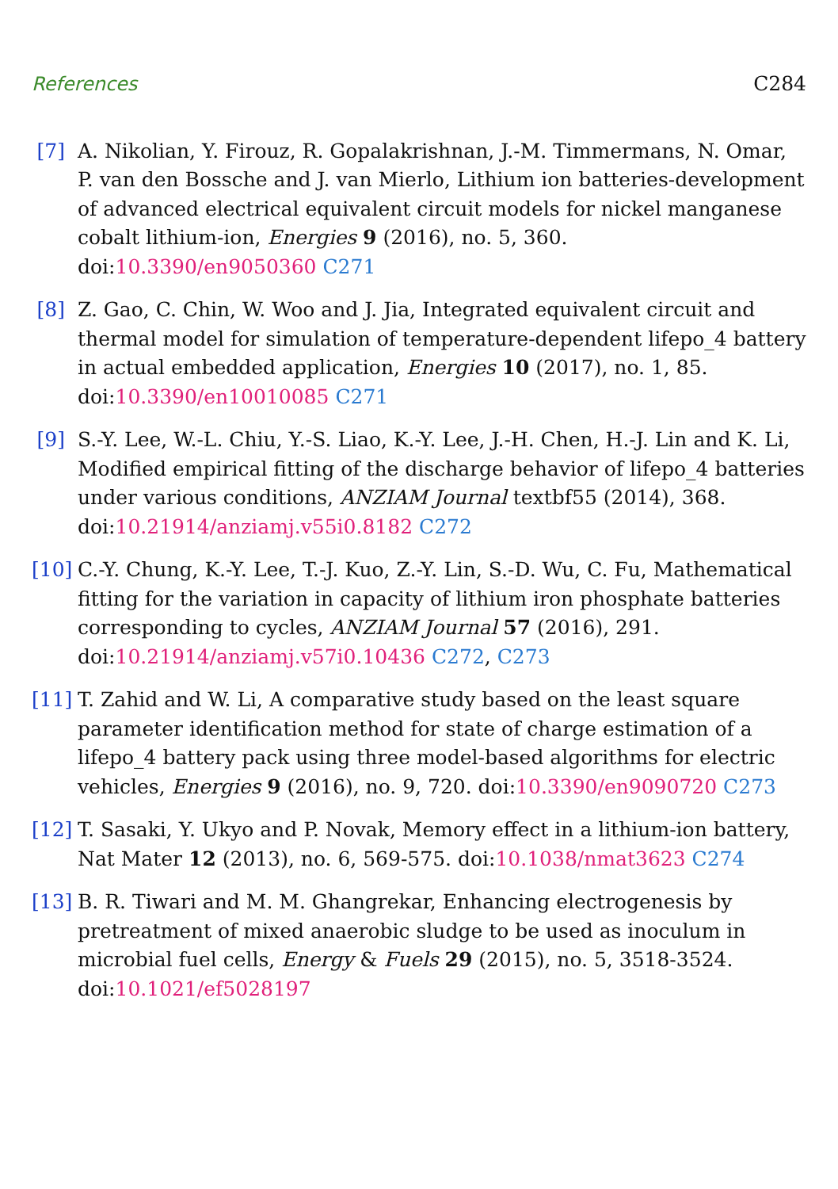References C284
[7] A. Nikolian, Y. Firouz, R. Gopalakrishnan, J.-M. Timmermans, N. Omar, P. van den Bossche and J. van Mierlo, Lithium ion batteries-development of advanced electrical equivalent circuit models for nickel manganese cobalt lithium-ion, Energies 9 (2016), no. 5, 360. doi:10.3390/en9050360 C271
[8] Z. Gao, C. Chin, W. Woo and J. Jia, Integrated equivalent circuit and thermal model for simulation of temperature-dependent lifepo_4 battery in actual embedded application, Energies 10 (2017), no. 1, 85. doi:10.3390/en10010085 C271
[9] S.-Y. Lee, W.-L. Chiu, Y.-S. Liao, K.-Y. Lee, J.-H. Chen, H.-J. Lin and K. Li, Modified empirical fitting of the discharge behavior of lifepo_4 batteries under various conditions, ANZIAM Journal textbf55 (2014), 368. doi:10.21914/anziamj.v55i0.8182 C272
[10]
C.-Y. Chung, K.-Y. Lee, T.-J. Kuo, Z.-Y. Lin, S.-D. Wu, C. Fu, Mathematical fitting for the variation in capacity of lithium iron phosphate batteries corresponding to cycles, ANZIAM Journal 57 (2016), 291. doi:10.21914/anziamj.v57i0.10436 C272, C273
[11]
T. Zahid and W. Li, A comparative study based on the least square parameter identification method for state of charge estimation of a lifepo_4 battery pack using three model-based algorithms for electric vehicles, Energies 9 (2016), no. 9, 720. doi:10.3390/en9090720 C273
[12]
T. Sasaki, Y. Ukyo and P. Novak, Memory effect in a lithium-ion battery, Nat Mater 12 (2013), no. 6, 569-575. doi:10.1038/nmat3623 C274
[13]
B. R. Tiwari and M. M. Ghangrekar, Enhancing electrogenesis by pretreatment of mixed anaerobic sludge to be used as inoculum in microbial fuel cells, Energy & Fuels 29 (2015), no. 5, 3518-3524. doi:10.1021/ef5028197